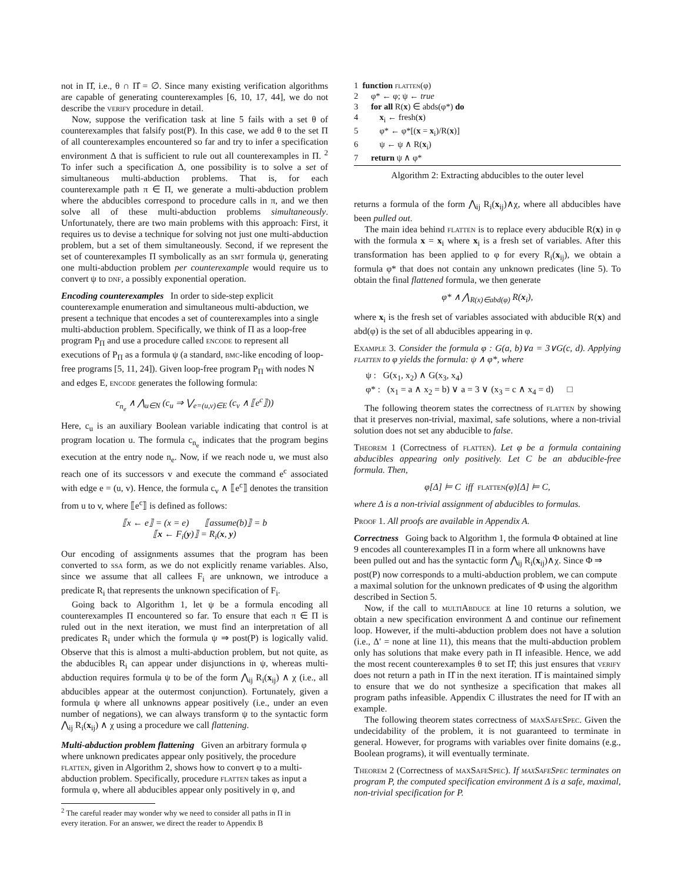not in Π̂, i.e., θ ∩ Π̂ = ∅. Since many existing verification algorithms are capable of generating counterexamples [6, 10, 17, 44], we do not describe the verify procedure in detail.
Now, suppose the verification task at line 5 fails with a set θ of counterexamples that falsify post(P). In this case, we add θ to the set Π of all counterexamples encountered so far and try to infer a specification environment Δ that is sufficient to rule out all counterexamples in Π. <sup>2</sup> To infer such a specification Δ, one possibility is to solve a set of simultaneous multi-abduction problems. That is, for each counterexample path π ∈ Π, we generate a multi-abduction problem where the abducibles correspond to procedure calls in π, and we then solve all of these multi-abduction problems simultaneously. Unfortunately, there are two main problems with this approach: First, it requires us to devise a technique for solving not just one multi-abduction problem, but a set of them simultaneously. Second, if we represent the set of counterexamples Π symbolically as an smt formula ψ, generating one multi-abduction problem per counterexample would require us to convert ψ to dnf, a possibly exponential operation.
Encoding counterexamples
In order to side-step explicit counterexample enumeration and simultaneous multi-abduction, we present a technique that encodes a set of counterexamples into a single multi-abduction problem. Specifically, we think of Π as a loop-free program P<sub>Π</sub> and use a procedure called encode to represent all executions of P<sub>Π</sub> as a formula ψ (a standard, bmc-like encoding of loop-free programs [5, 11, 24]). Given loop-free program P<sub>Π</sub> with nodes N and edges E, encode generates the following formula:
c<sub>n<sub>e</sub></sub> ∧ ⋀<sub>u∈N</sub> (c<sub>u</sub> ⇒ ⋁<sub>e=(u,v)∈E</sub> (c<sub>v</sub> ∧ ⟦e<sup>c</sup>⟧))
Here, c<sub>u</sub> is an auxiliary Boolean variable indicating that control is at program location u. The formula c<sub>n<sub>e</sub></sub> indicates that the program begins execution at the entry node n<sub>e</sub>. Now, if we reach node u, we must also reach one of its successors v and execute the command e<sup>c</sup> associated with edge e = (u, v). Hence, the formula c<sub>v</sub> ∧ ⟦e<sup>c</sup>⟧ denotes the transition from u to v, where ⟦e<sup>c</sup>⟧ is defined as follows:
⟦x ← e⟧ = (x = e) ⟦assume(b)⟧ = b
⟦x ← F<sub>i</sub>(y)⟧ = R<sub>i</sub>(x, y)
Our encoding of assignments assumes that the program has been converted to ssa form, as we do not explicitly rename variables. Also, since we assume that all callees F<sub>i</sub> are unknown, we introduce a predicate R<sub>i</sub> that represents the unknown specification of F<sub>i</sub>.
Going back to Algorithm 1, let ψ be a formula encoding all counterexamples Π encountered so far. To ensure that each π ∈ Π is ruled out in the next iteration, we must find an interpretation of all predicates R<sub>i</sub> under which the formula ψ ⇒ post(P) is logically valid. Observe that this is almost a multi-abduction problem, but not quite, as the abducibles R<sub>i</sub> can appear under disjunctions in ψ, whereas multi-abduction requires formula ψ to be of the form ⋀<sub>ij</sub> R<sub>i</sub>(x<sub>ij</sub>) ∧ χ (i.e., all abducibles appear at the outermost conjunction). Fortunately, given a formula ψ where all unknowns appear positively (i.e., under an even number of negations), we can always transform ψ to the syntactic form ⋀<sub>ij</sub> R<sub>i</sub>(x<sub>ij</sub>) ∧ χ using a procedure we call flattening.
Multi-abduction problem flattening
Given an arbitrary formula φ where unknown predicates appear only positively, the procedure flatten, given in Algorithm 2, shows how to convert φ to a multi-abduction problem. Specifically, procedure flatten takes as input a formula φ, where all abducibles appear only positively in φ, and
<sup>2</sup> The careful reader may wonder why we need to consider all paths in Π in
every iteration. For an answer, we direct the reader to Appendix B
1 function flatten(φ)
2 φ* ← φ; ψ ← true
3 for all R(x) ∈ abds(φ*) do
4 x<sub>i</sub> ← fresh(x)
5 φ* ← φ*[(x = x<sub>i</sub>)/R(x)]
6 ψ ← ψ ∧ R(x<sub>i</sub>)
7 return ψ ∧ φ*
Algorithm 2: Extracting abducibles to the outer level
returns a formula of the form ⋀<sub>ij</sub> R<sub>i</sub>(x<sub>ij</sub>)∧χ, where all abducibles have been pulled out.
The main idea behind flatten is to replace every abducible R(x) in φ with the formula x = x<sub>i</sub> where x<sub>i</sub> is a fresh set of variables. After this transformation has been applied to φ for every R<sub>i</sub>(x<sub>ij</sub>), we obtain a formula φ* that does not contain any unknown predicates (line 5). To obtain the final flattened formula, we then generate
φ* ∧ ⋀<sub>R(x)∈abd(φ)</sub> R(x<sub>i</sub>),
where x<sub>i</sub> is the fresh set of variables associated with abducible R(x) and abd(φ) is the set of all abducibles appearing in φ.
Example 3. Consider the formula φ : G(a, b)∨a = 3∨G(c, d). Applying flatten to φ yields the formula: ψ ∧ φ*, where
ψ : G(x<sub>1</sub>, x<sub>2</sub>) ∧ G(x<sub>3</sub>, x<sub>4</sub>)
φ* : (x<sub>1</sub> = a ∧ x<sub>2</sub> = b) ∨ a = 3 ∨ (x<sub>3</sub> = c ∧ x<sub>4</sub> = d) □
The following theorem states the correctness of flatten by showing that it preserves non-trivial, maximal, safe solutions, where a non-trivial solution does not set any abducible to false.
Theorem 1 (Correctness of flatten). Let φ be a formula containing abducibles appearing only positively. Let C be an abducible-free formula. Then,
φ[Δ] ⊨ C iff flatten(φ)[Δ] ⊨ C,
where Δ is a non-trivial assignment of abducibles to formulas.
Proof 1. All proofs are available in Appendix A.
Correctness
Going back to Algorithm 1, the formula Φ obtained at line 9 encodes all counterexamples Π in a form where all unknowns have been pulled out and has the syntactic form ⋀<sub>ij</sub> R<sub>i</sub>(x<sub>ij</sub>)∧χ. Since Φ ⇒ post(P) now corresponds to a multi-abduction problem, we can compute a maximal solution for the unknown predicates of Φ using the algorithm described in Section 5.
Now, if the call to multiAbduce at line 10 returns a solution, we obtain a new specification environment Δ and continue our refinement loop. However, if the multi-abduction problem does not have a solution (i.e., Δ′ = none at line 11), this means that the multi-abduction problem only has solutions that make every path in Π infeasible. Hence, we add the most recent counterexamples θ to set Π̂; this just ensures that verify does not return a path in Π̂ in the next iteration. Π̂ is maintained simply to ensure that we do not synthesize a specification that makes all program paths infeasible. Appendix C illustrates the need for Π̂ with an example.
The following theorem states correctness of maxSafeSpec. Given the undecidability of the problem, it is not guaranteed to terminate in general. However, for programs with variables over finite domains (e.g., Boolean programs), it will eventually terminate.
Theorem 2 (Correctness of maxSafeSpec). If maxSafeSpec terminates on program P, the computed specification environment Δ is a safe, maximal, non-trivial specification for P.